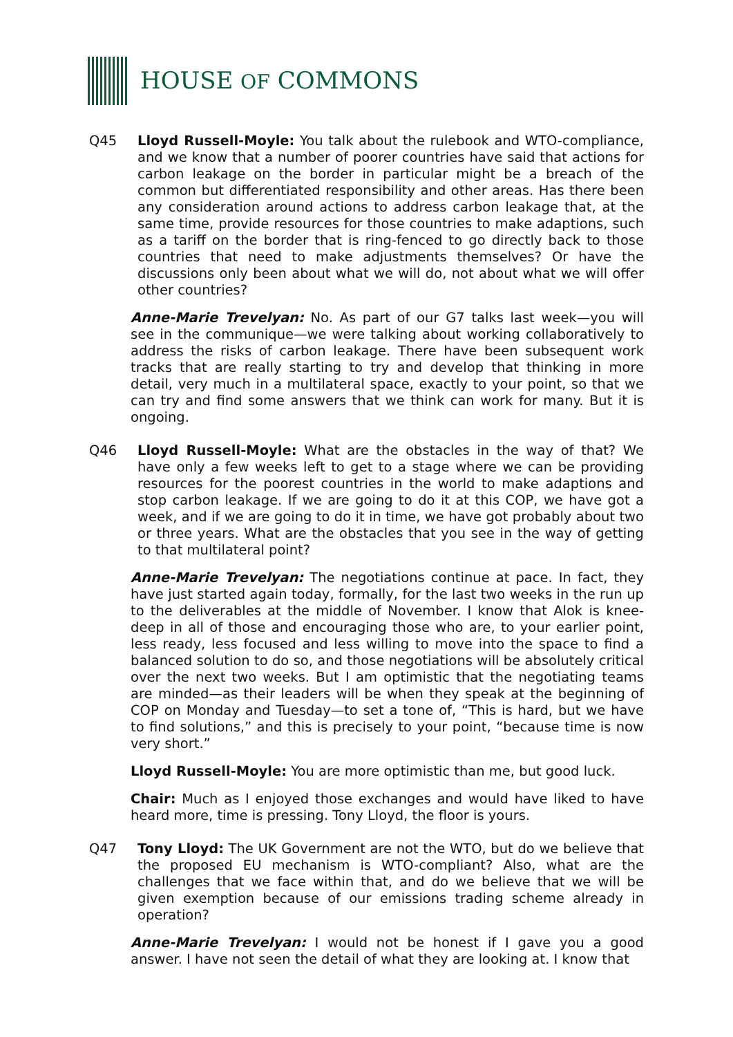HOUSE OF COMMONS
Q45 Lloyd Russell-Moyle: You talk about the rulebook and WTO-compliance, and we know that a number of poorer countries have said that actions for carbon leakage on the border in particular might be a breach of the common but differentiated responsibility and other areas. Has there been any consideration around actions to address carbon leakage that, at the same time, provide resources for those countries to make adaptions, such as a tariff on the border that is ring-fenced to go directly back to those countries that need to make adjustments themselves? Or have the discussions only been about what we will do, not about what we will offer other countries?
Anne-Marie Trevelyan: No. As part of our G7 talks last week—you will see in the communique—we were talking about working collaboratively to address the risks of carbon leakage. There have been subsequent work tracks that are really starting to try and develop that thinking in more detail, very much in a multilateral space, exactly to your point, so that we can try and find some answers that we think can work for many. But it is ongoing.
Q46 Lloyd Russell-Moyle: What are the obstacles in the way of that? We have only a few weeks left to get to a stage where we can be providing resources for the poorest countries in the world to make adaptions and stop carbon leakage. If we are going to do it at this COP, we have got a week, and if we are going to do it in time, we have got probably about two or three years. What are the obstacles that you see in the way of getting to that multilateral point?
Anne-Marie Trevelyan: The negotiations continue at pace. In fact, they have just started again today, formally, for the last two weeks in the run up to the deliverables at the middle of November. I know that Alok is knee-deep in all of those and encouraging those who are, to your earlier point, less ready, less focused and less willing to move into the space to find a balanced solution to do so, and those negotiations will be absolutely critical over the next two weeks. But I am optimistic that the negotiating teams are minded—as their leaders will be when they speak at the beginning of COP on Monday and Tuesday—to set a tone of, “This is hard, but we have to find solutions,” and this is precisely to your point, “because time is now very short.”
Lloyd Russell-Moyle: You are more optimistic than me, but good luck.
Chair: Much as I enjoyed those exchanges and would have liked to have heard more, time is pressing. Tony Lloyd, the floor is yours.
Q47 Tony Lloyd: The UK Government are not the WTO, but do we believe that the proposed EU mechanism is WTO-compliant? Also, what are the challenges that we face within that, and do we believe that we will be given exemption because of our emissions trading scheme already in operation?
Anne-Marie Trevelyan: I would not be honest if I gave you a good answer. I have not seen the detail of what they are looking at. I know that